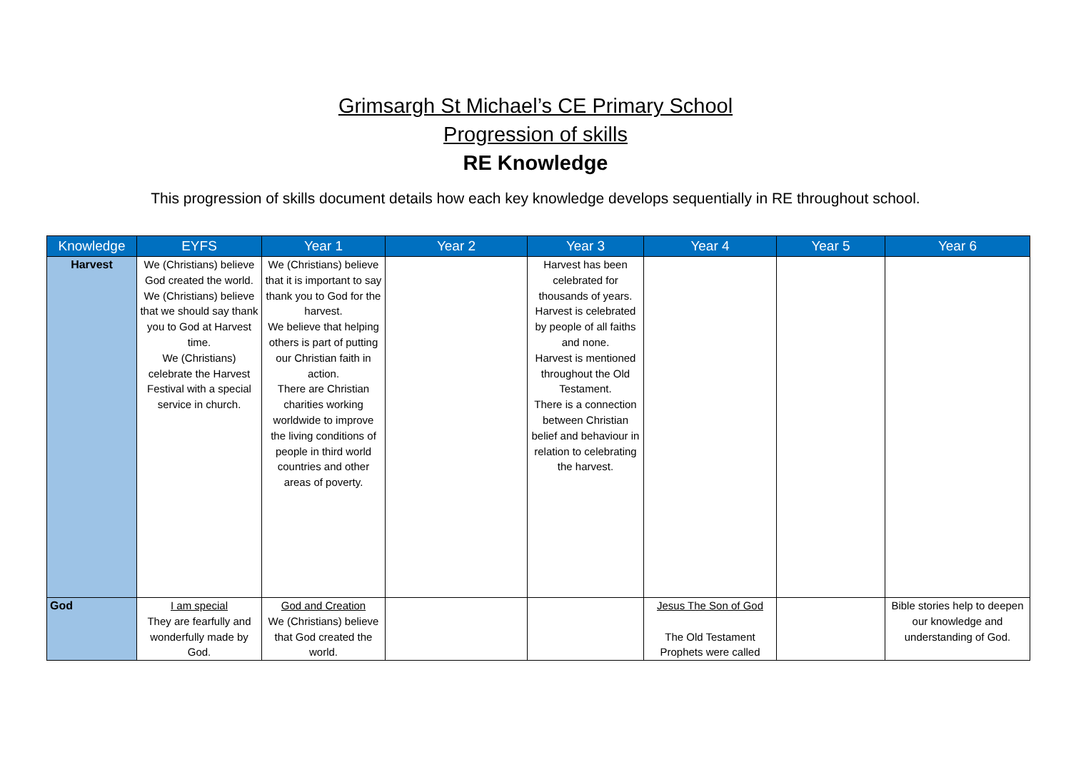Grimsargh St Michael’s CE Primary School
Progression of skills
RE Knowledge
This progression of skills document details how each key knowledge develops sequentially in RE throughout school.
| Knowledge | EYFS | Year 1 | Year 2 | Year 3 | Year 4 | Year 5 | Year 6 |
| --- | --- | --- | --- | --- | --- | --- | --- |
| Harvest | We (Christians) believe God created the world. We (Christians) believe that we should say thank you to God at Harvest time. We (Christians) celebrate the Harvest Festival with a special service in church. | We (Christians) believe that it is important to say thank you to God for the harvest. We believe that helping others is part of putting our Christian faith in action. There are Christian charities working worldwide to improve the living conditions of people in third world countries and other areas of poverty. | | Harvest has been celebrated for thousands of years. Harvest is celebrated by people of all faiths and none. Harvest is mentioned throughout the Old Testament. There is a connection between Christian belief and behaviour in relation to celebrating the harvest. | | | |
| God | I am special They are fearfully and wonderfully made by God. | God and Creation We (Christians) believe that God created the world. | | | Jesus The Son of God The Old Testament Prophets were called | | Bible stories help to deepen our knowledge and understanding of God. |